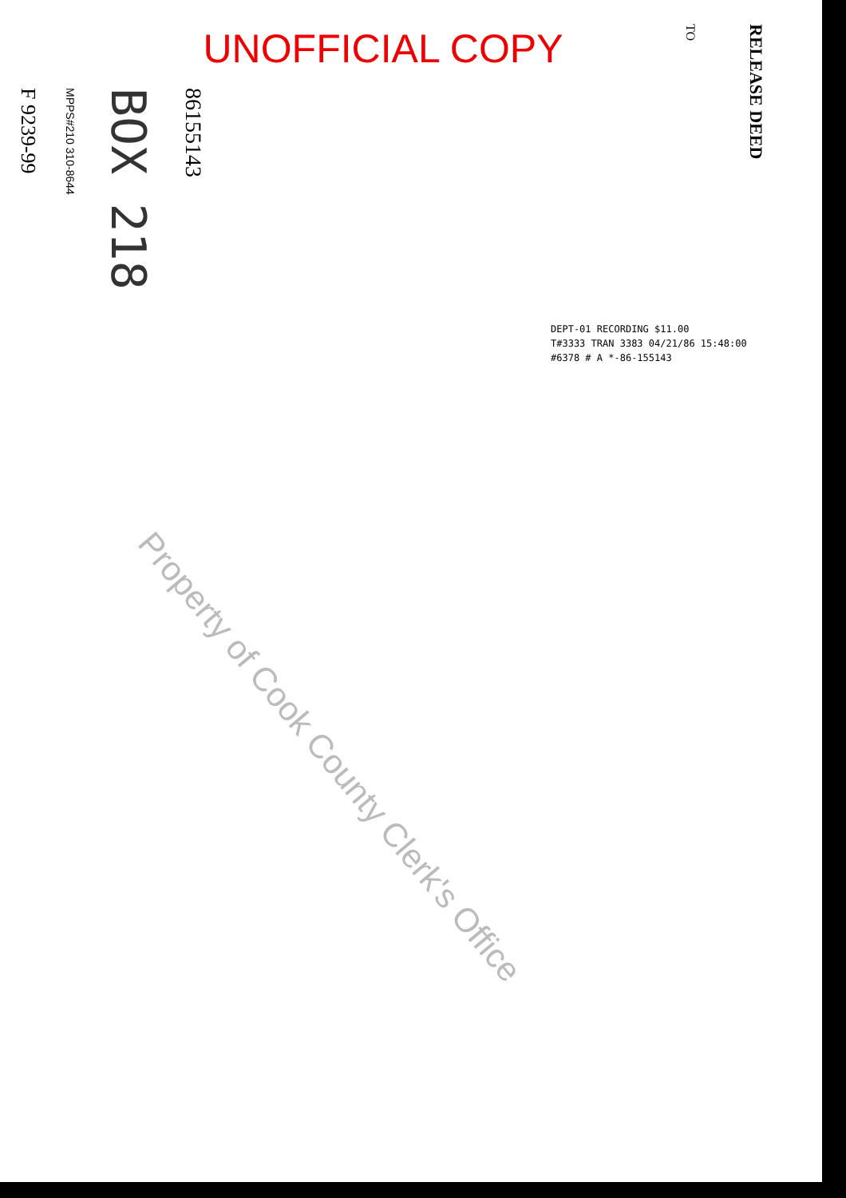UNOFFICIAL COPY
TO
RELEASE DEED
F 9239-99
MPPS#210 310-8644
BOX 218
86155143
DEPT-01 RECORDING $11.00
T#3333 TRAN 3383 04/21/86 15:48:00
#6378 # A *-86-155143
Property of Cook County Clerk's Office